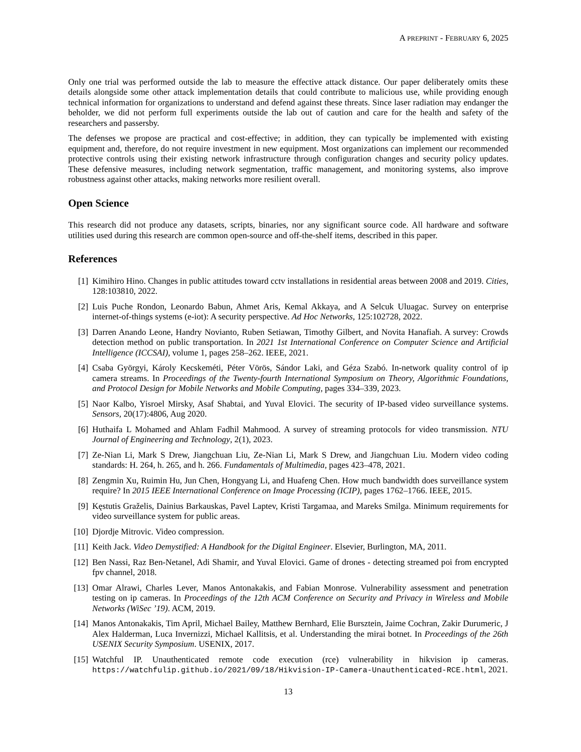A PREPRINT - FEBRUARY 6, 2025
Only one trial was performed outside the lab to measure the effective attack distance. Our paper deliberately omits these details alongside some other attack implementation details that could contribute to malicious use, while providing enough technical information for organizations to understand and defend against these threats. Since laser radiation may endanger the beholder, we did not perform full experiments outside the lab out of caution and care for the health and safety of the researchers and passersby.
The defenses we propose are practical and cost-effective; in addition, they can typically be implemented with existing equipment and, therefore, do not require investment in new equipment. Most organizations can implement our recommended protective controls using their existing network infrastructure through configuration changes and security policy updates. These defensive measures, including network segmentation, traffic management, and monitoring systems, also improve robustness against other attacks, making networks more resilient overall.
Open Science
This research did not produce any datasets, scripts, binaries, nor any significant source code. All hardware and software utilities used during this research are common open-source and off-the-shelf items, described in this paper.
References
[1] Kimihiro Hino. Changes in public attitudes toward cctv installations in residential areas between 2008 and 2019. Cities, 128:103810, 2022.
[2] Luis Puche Rondon, Leonardo Babun, Ahmet Aris, Kemal Akkaya, and A Selcuk Uluagac. Survey on enterprise internet-of-things systems (e-iot): A security perspective. Ad Hoc Networks, 125:102728, 2022.
[3] Darren Anando Leone, Handry Novianto, Ruben Setiawan, Timothy Gilbert, and Novita Hanafiah. A survey: Crowds detection method on public transportation. In 2021 1st International Conference on Computer Science and Artificial Intelligence (ICCSAI), volume 1, pages 258–262. IEEE, 2021.
[4] Csaba Györgyi, Károly Kecskeméti, Péter Vörös, Sándor Laki, and Géza Szabó. In-network quality control of ip camera streams. In Proceedings of the Twenty-fourth International Symposium on Theory, Algorithmic Foundations, and Protocol Design for Mobile Networks and Mobile Computing, pages 334–339, 2023.
[5] Naor Kalbo, Yisroel Mirsky, Asaf Shabtai, and Yuval Elovici. The security of IP-based video surveillance systems. Sensors, 20(17):4806, Aug 2020.
[6] Huthaifa L Mohamed and Ahlam Fadhil Mahmood. A survey of streaming protocols for video transmission. NTU Journal of Engineering and Technology, 2(1), 2023.
[7] Ze-Nian Li, Mark S Drew, Jiangchuan Liu, Ze-Nian Li, Mark S Drew, and Jiangchuan Liu. Modern video coding standards: H. 264, h. 265, and h. 266. Fundamentals of Multimedia, pages 423–478, 2021.
[8] Zengmin Xu, Ruimin Hu, Jun Chen, Hongyang Li, and Huafeng Chen. How much bandwidth does surveillance system require? In 2015 IEEE International Conference on Image Processing (ICIP), pages 1762–1766. IEEE, 2015.
[9] Kęstutis Graželis, Dainius Barkauskas, Pavel Laptev, Kristi Targamaa, and Mareks Smilga. Minimum requirements for video surveillance system for public areas.
[10] Djordje Mitrovic. Video compression.
[11] Keith Jack. Video Demystified: A Handbook for the Digital Engineer. Elsevier, Burlington, MA, 2011.
[12] Ben Nassi, Raz Ben-Netanel, Adi Shamir, and Yuval Elovici. Game of drones - detecting streamed poi from encrypted fpv channel, 2018.
[13] Omar Alrawi, Charles Lever, Manos Antonakakis, and Fabian Monrose. Vulnerability assessment and penetration testing on ip cameras. In Proceedings of the 12th ACM Conference on Security and Privacy in Wireless and Mobile Networks (WiSec ’19). ACM, 2019.
[14] Manos Antonakakis, Tim April, Michael Bailey, Matthew Bernhard, Elie Bursztein, Jaime Cochran, Zakir Durumeric, J Alex Halderman, Luca Invernizzi, Michael Kallitsis, et al. Understanding the mirai botnet. In Proceedings of the 26th USENIX Security Symposium. USENIX, 2017.
[15] Watchful IP. Unauthenticated remote code execution (rce) vulnerability in hikvision ip cameras. https://watchfulip.github.io/2021/09/18/Hikvision-IP-Camera-Unauthenticated-RCE.html, 2021.
13